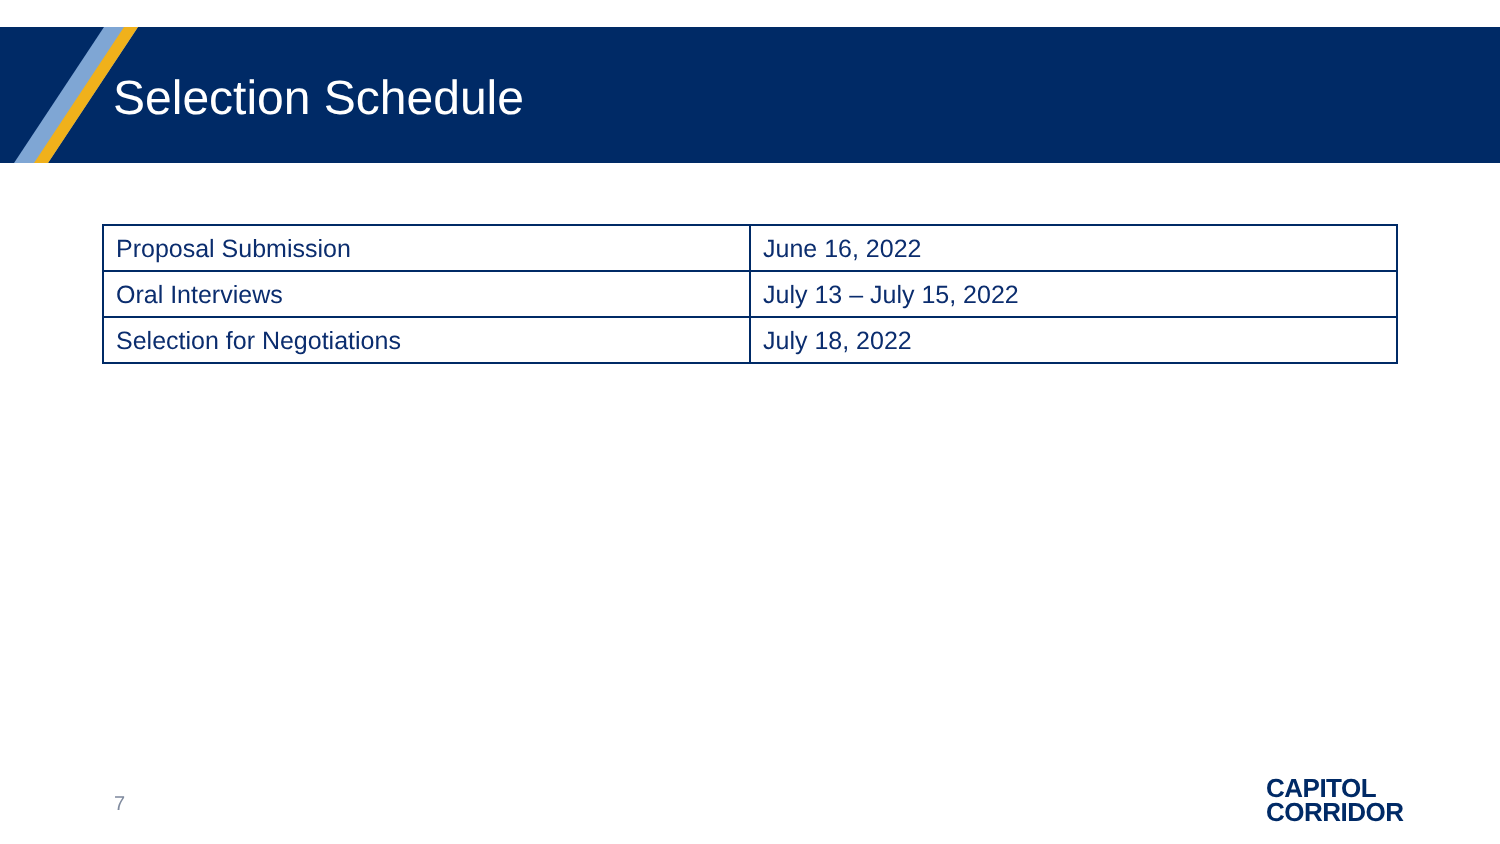Selection Schedule
| Proposal Submission | June 16, 2022 |
| Oral Interviews | July 13 – July 15, 2022 |
| Selection for Negotiations | July 18, 2022 |
7
CAPITOL
CORRIDOR